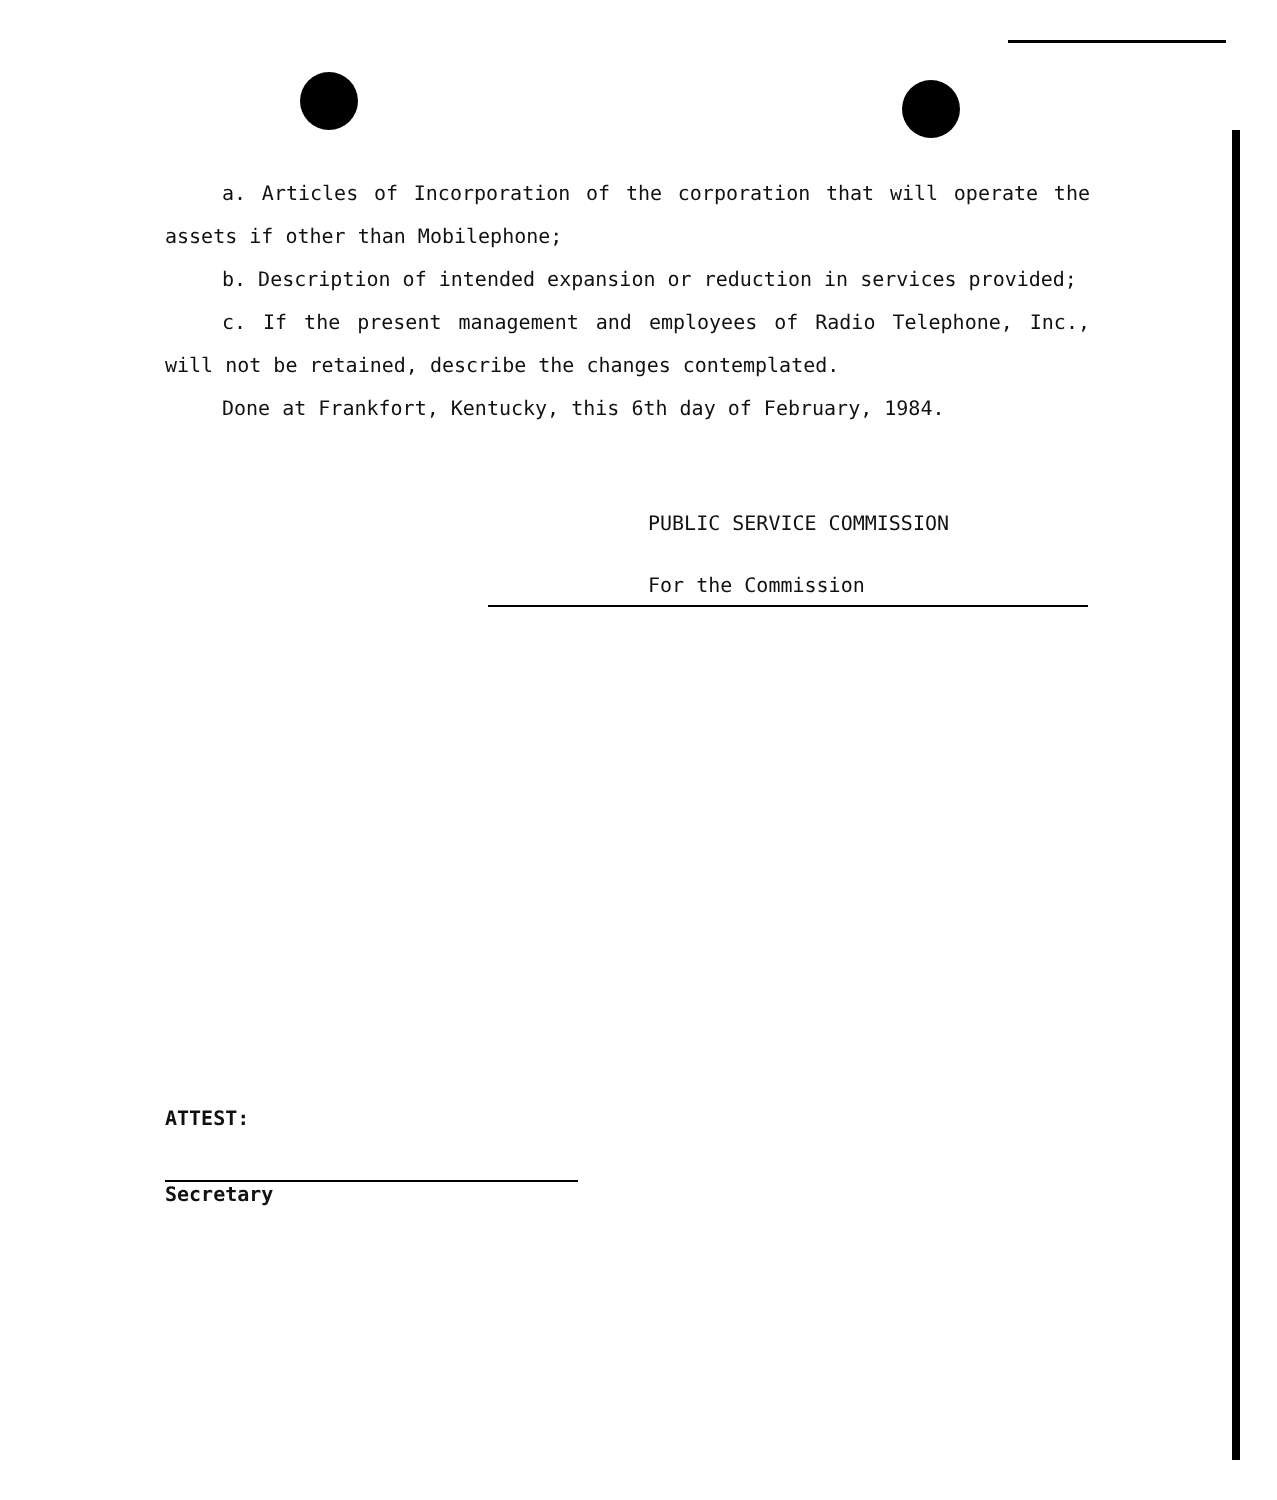a. Articles of Incorporation of the corporation that will operate the assets if other than Mobilephone;
b. Description of intended expansion or reduction in services provided;
c. If the present management and employees of Radio Telephone, Inc., will not be retained, describe the changes contemplated.
Done at Frankfort, Kentucky, this 6th day of February, 1984.
PUBLIC SERVICE COMMISSION
For the Commission
ATTEST:
Secretary